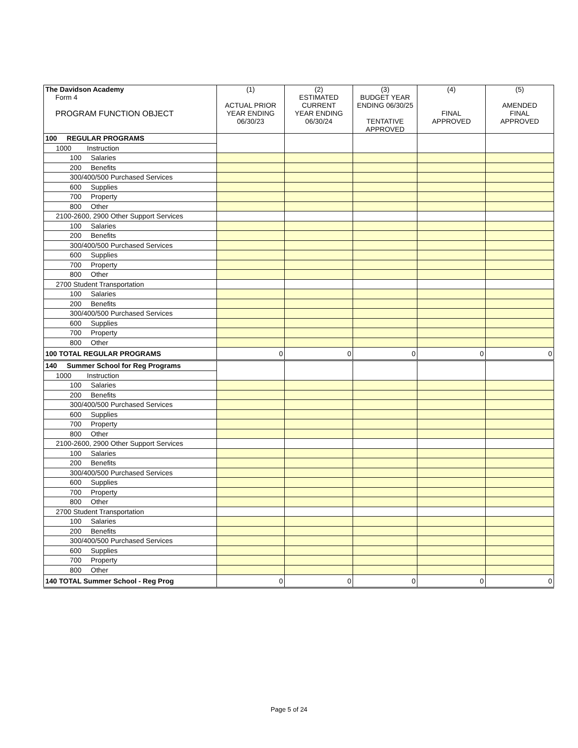| The Davidson Academy Form 4 PROGRAM FUNCTION OBJECT | (1) ACTUAL PRIOR YEAR ENDING 06/30/23 | (2) ESTIMATED CURRENT YEAR ENDING 06/30/24 | (3) BUDGET YEAR ENDING 06/30/25 TENTATIVE APPROVED | (4) FINAL APPROVED | (5) AMENDED FINAL APPROVED |
| --- | --- | --- | --- | --- | --- |
| 100 REGULAR PROGRAMS | | | | | |
| 1000 Instruction | | | | | |
| 100 Salaries | | | | | |
| 200 Benefits | | | | | |
| 300/400/500 Purchased Services | | | | | |
| 600 Supplies | | | | | |
| 700 Property | | | | | |
| 800 Other | | | | | |
| 2100-2600, 2900 Other Support Services | | | | | |
| 100 Salaries | | | | | |
| 200 Benefits | | | | | |
| 300/400/500 Purchased Services | | | | | |
| 600 Supplies | | | | | |
| 700 Property | | | | | |
| 800 Other | | | | | |
| 2700 Student Transportation | | | | | |
| 100 Salaries | | | | | |
| 200 Benefits | | | | | |
| 300/400/500 Purchased Services | | | | | |
| 600 Supplies | | | | | |
| 700 Property | | | | | |
| 800 Other | | | | | |
| 100 TOTAL REGULAR PROGRAMS | 0 | 0 | 0 | 0 | 0 |
| 140 Summer School for Reg Programs | | | | | |
| 1000 Instruction | | | | | |
| 100 Salaries | | | | | |
| 200 Benefits | | | | | |
| 300/400/500 Purchased Services | | | | | |
| 600 Supplies | | | | | |
| 700 Property | | | | | |
| 800 Other | | | | | |
| 2100-2600, 2900 Other Support Services | | | | | |
| 100 Salaries | | | | | |
| 200 Benefits | | | | | |
| 300/400/500 Purchased Services | | | | | |
| 600 Supplies | | | | | |
| 700 Property | | | | | |
| 800 Other | | | | | |
| 2700 Student Transportation | | | | | |
| 100 Salaries | | | | | |
| 200 Benefits | | | | | |
| 300/400/500 Purchased Services | | | | | |
| 600 Supplies | | | | | |
| 700 Property | | | | | |
| 800 Other | | | | | |
| 140 TOTAL Summer School - Reg Prog | 0 | 0 | 0 | 0 | 0 |
Page 5 of 24